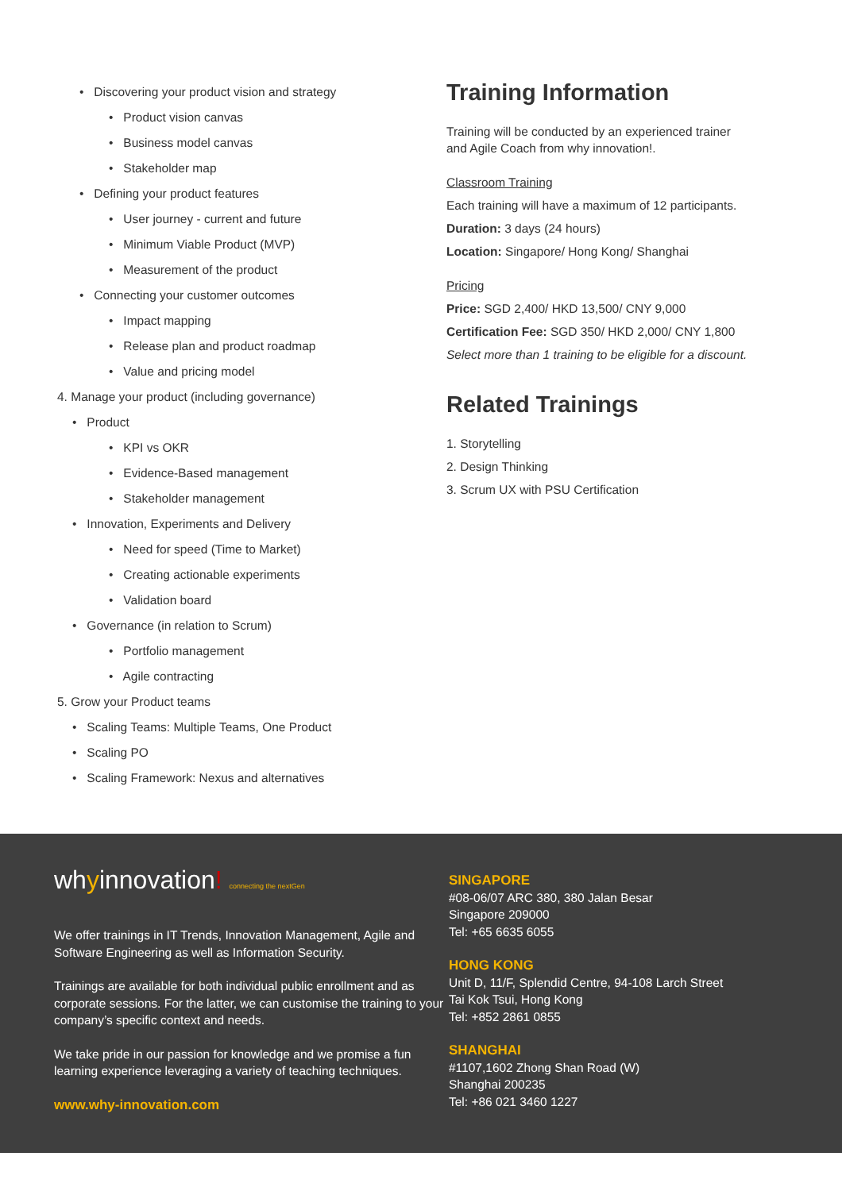• Discovering your product vision and strategy
• Product vision canvas
• Business model canvas
• Stakeholder map
• Defining your product features
• User journey - current and future
• Minimum Viable Product (MVP)
• Measurement of the product
• Connecting your customer outcomes
• Impact mapping
• Release plan and product roadmap
• Value and pricing model
4. Manage your product (including governance)
• Product
• KPI vs OKR
• Evidence-Based management
• Stakeholder management
• Innovation, Experiments and Delivery
• Need for speed (Time to Market)
• Creating actionable experiments
• Validation board
• Governance (in relation to Scrum)
• Portfolio management
• Agile contracting
5. Grow your Product teams
• Scaling Teams: Multiple Teams, One Product
• Scaling PO
• Scaling Framework: Nexus and alternatives
Training Information
Training will be conducted by an experienced trainer
and Agile Coach from why innovation!.
Classroom Training
Each training will have a maximum of 12 participants.
Duration: 3 days (24 hours)
Location: Singapore/ Hong Kong/ Shanghai
Pricing
Price: SGD 2,400/ HKD 13,500/ CNY 9,000
Certification Fee: SGD 350/ HKD 2,000/ CNY 1,800
Select more than 1 training to be eligible for a discount.
Related Trainings
1. Storytelling
2. Design Thinking
3. Scrum UX with PSU Certification
whyinnovation! connecting the nextGen
We offer trainings in IT Trends, Innovation Management, Agile and Software Engineering as well as Information Security.
Trainings are available for both individual public enrollment and as corporate sessions. For the latter, we can customise the training to your company’s specific context and needs.
We take pride in our passion for knowledge and we promise a fun learning experience leveraging a variety of teaching techniques.
www.why-innovation.com
SINGAPORE
#08-06/07 ARC 380, 380 Jalan Besar
Singapore 209000
Tel: +65 6635 6055
HONG KONG
Unit D, 11/F, Splendid Centre, 94-108 Larch Street
Tai Kok Tsui, Hong Kong
Tel: +852 2861 0855
SHANGHAI
#1107,1602 Zhong Shan Road (W)
Shanghai 200235
Tel: +86 021 3460 1227